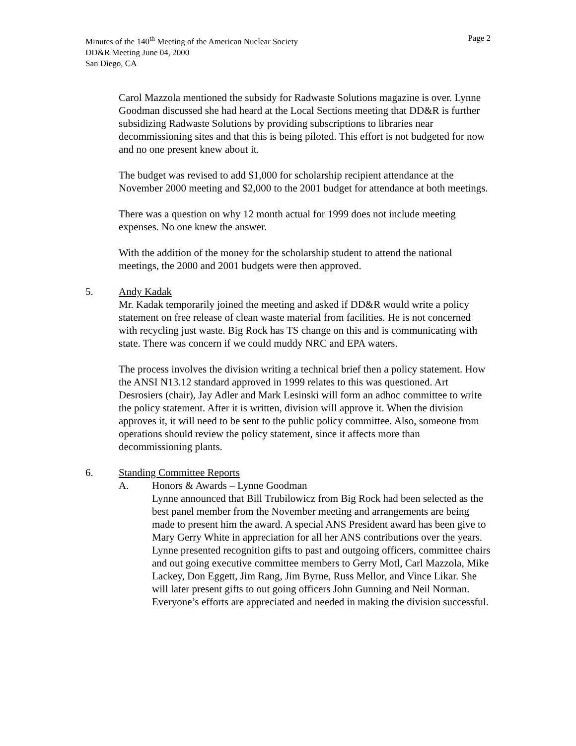Minutes of the 140<sup>th</sup> Meeting of the American Nuclear Society Page 2
DD&R Meeting June 04, 2000
San Diego, CA
Carol Mazzola mentioned the subsidy for Radwaste Solutions magazine is over. Lynne Goodman discussed she had heard at the Local Sections meeting that DD&R is further subsidizing Radwaste Solutions by providing subscriptions to libraries near decommissioning sites and that this is being piloted. This effort is not budgeted for now and no one present knew about it.
The budget was revised to add $1,000 for scholarship recipient attendance at the November 2000 meeting and $2,000 to the 2001 budget for attendance at both meetings.
There was a question on why 12 month actual for 1999 does not include meeting expenses. No one knew the answer.
With the addition of the money for the scholarship student to attend the national meetings, the 2000 and 2001 budgets were then approved.
5. Andy Kadak
Mr. Kadak temporarily joined the meeting and asked if DD&R would write a policy statement on free release of clean waste material from facilities. He is not concerned with recycling just waste. Big Rock has TS change on this and is communicating with state. There was concern if we could muddy NRC and EPA waters.
The process involves the division writing a technical brief then a policy statement. How the ANSI N13.12 standard approved in 1999 relates to this was questioned. Art Desrosiers (chair), Jay Adler and Mark Lesinski will form an adhoc committee to write the policy statement. After it is written, division will approve it. When the division approves it, it will need to be sent to the public policy committee. Also, someone from operations should review the policy statement, since it affects more than decommissioning plants.
6. Standing Committee Reports
A. Honors & Awards – Lynne Goodman
Lynne announced that Bill Trubilowicz from Big Rock had been selected as the best panel member from the November meeting and arrangements are being made to present him the award. A special ANS President award has been give to Mary Gerry White in appreciation for all her ANS contributions over the years. Lynne presented recognition gifts to past and outgoing officers, committee chairs and out going executive committee members to Gerry Motl, Carl Mazzola, Mike Lackey, Don Eggett, Jim Rang, Jim Byrne, Russ Mellor, and Vince Likar. She will later present gifts to out going officers John Gunning and Neil Norman. Everyone’s efforts are appreciated and needed in making the division successful.